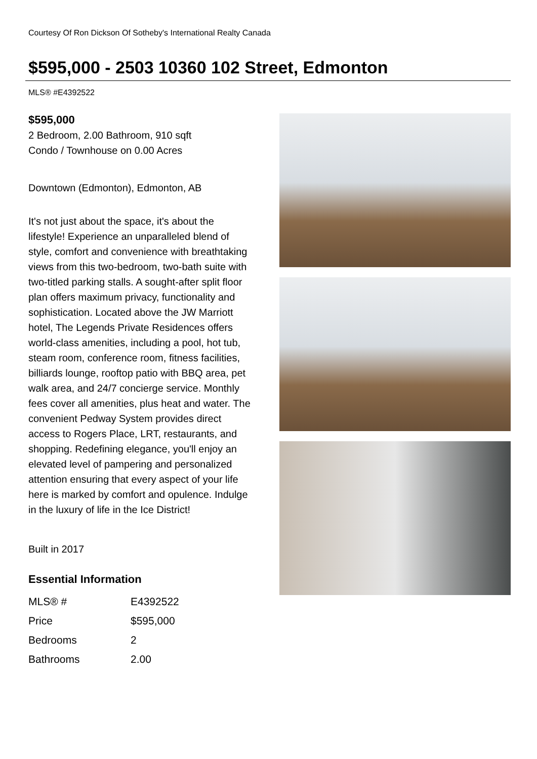Courtesy Of Ron Dickson Of Sotheby's International Realty Canada
$595,000 - 2503 10360 102 Street, Edmonton
MLS® #E4392522
$595,000
2 Bedroom, 2.00 Bathroom, 910 sqft
Condo / Townhouse on 0.00 Acres
Downtown (Edmonton), Edmonton, AB
It's not just about the space, it's about the lifestyle! Experience an unparalleled blend of style, comfort and convenience with breathtaking views from this two-bedroom, two-bath suite with two-titled parking stalls. A sought-after split floor plan offers maximum privacy, functionality and sophistication. Located above the JW Marriott hotel, The Legends Private Residences offers world-class amenities, including a pool, hot tub, steam room, conference room, fitness facilities, billiards lounge, rooftop patio with BBQ area, pet walk area, and 24/7 concierge service. Monthly fees cover all amenities, plus heat and water. The convenient Pedway System provides direct access to Rogers Place, LRT, restaurants, and shopping. Redefining elegance, you'll enjoy an elevated level of pampering and personalized attention ensuring that every aspect of your life here is marked by comfort and opulence. Indulge in the luxury of life in the Ice District!
Built in 2017
Essential Information
| MLS® # | E4392522 |
| Price | $595,000 |
| Bedrooms | 2 |
| Bathrooms | 2.00 |